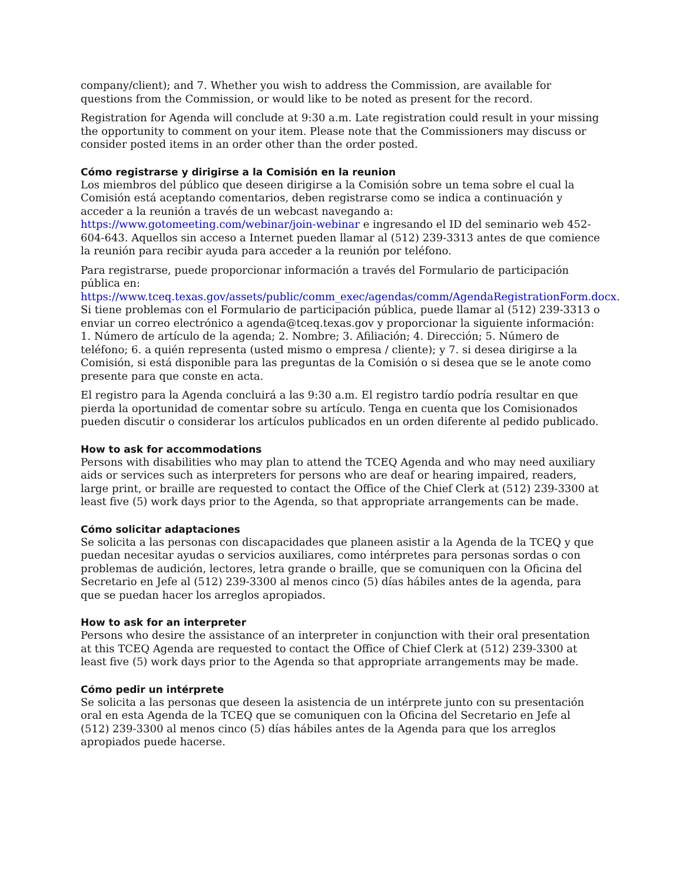company/client); and 7. Whether you wish to address the Commission, are available for questions from the Commission, or would like to be noted as present for the record.
Registration for Agenda will conclude at 9:30 a.m. Late registration could result in your missing the opportunity to comment on your item. Please note that the Commissioners may discuss or consider posted items in an order other than the order posted.
Cómo registrarse y dirigirse a la Comisión en la reunion
Los miembros del público que deseen dirigirse a la Comisión sobre un tema sobre el cual la Comisión está aceptando comentarios, deben registrarse como se indica a continuación y acceder a la reunión a través de un webcast navegando a: https://www.gotomeeting.com/webinar/join-webinar e ingresando el ID del seminario web 452-604-643. Aquellos sin acceso a Internet pueden llamar al (512) 239-3313 antes de que comience la reunión para recibir ayuda para acceder a la reunión por teléfono.
Para registrarse, puede proporcionar información a través del Formulario de participación pública en: https://www.tceq.texas.gov/assets/public/comm_exec/agendas/comm/AgendaRegistrationForm.docx. Si tiene problemas con el Formulario de participación pública, puede llamar al (512) 239-3313 o enviar un correo electrónico a agenda@tceq.texas.gov y proporcionar la siguiente información: 1. Número de artículo de la agenda; 2. Nombre; 3. Afiliación; 4. Dirección; 5. Número de teléfono; 6. a quién representa (usted mismo o empresa / cliente); y 7. si desea dirigirse a la Comisión, si está disponible para las preguntas de la Comisión o si desea que se le anote como presente para que conste en acta.
El registro para la Agenda concluirá a las 9:30 a.m. El registro tardío podría resultar en que pierda la oportunidad de comentar sobre su artículo. Tenga en cuenta que los Comisionados pueden discutir o considerar los artículos publicados en un orden diferente al pedido publicado.
How to ask for accommodations
Persons with disabilities who may plan to attend the TCEQ Agenda and who may need auxiliary aids or services such as interpreters for persons who are deaf or hearing impaired, readers, large print, or braille are requested to contact the Office of the Chief Clerk at (512) 239-3300 at least five (5) work days prior to the Agenda, so that appropriate arrangements can be made.
Cómo solicitar adaptaciones
Se solicita a las personas con discapacidades que planeen asistir a la Agenda de la TCEQ y que puedan necesitar ayudas o servicios auxiliares, como intérpretes para personas sordas o con problemas de audición, lectores, letra grande o braille, que se comuniquen con la Oficina del Secretario en Jefe al (512) 239-3300 al menos cinco (5) días hábiles antes de la agenda, para que se puedan hacer los arreglos apropiados.
How to ask for an interpreter
Persons who desire the assistance of an interpreter in conjunction with their oral presentation at this TCEQ Agenda are requested to contact the Office of Chief Clerk at (512) 239-3300 at least five (5) work days prior to the Agenda so that appropriate arrangements may be made.
Cómo pedir un intérprete
Se solicita a las personas que deseen la asistencia de un intérprete junto con su presentación oral en esta Agenda de la TCEQ que se comuniquen con la Oficina del Secretario en Jefe al (512) 239-3300 al menos cinco (5) días hábiles antes de la Agenda para que los arreglos apropiados puede hacerse.